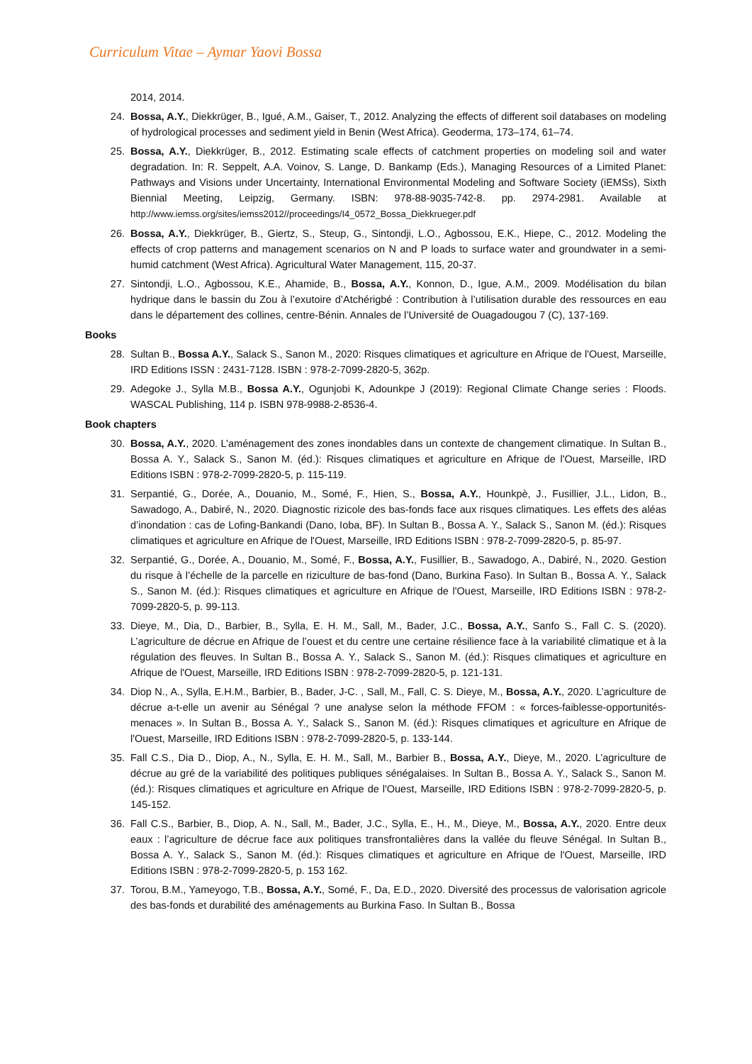Curriculum Vitae – Aymar Yaovi Bossa
2014, 2014.
24. Bossa, A.Y., Diekkrüger, B., Igué, A.M., Gaiser, T., 2012. Analyzing the effects of different soil databases on modeling of hydrological processes and sediment yield in Benin (West Africa). Geoderma, 173–174, 61–74.
25. Bossa, A.Y., Diekkrüger, B., 2012. Estimating scale effects of catchment properties on modeling soil and water degradation. In: R. Seppelt, A.A. Voinov, S. Lange, D. Bankamp (Eds.), Managing Resources of a Limited Planet: Pathways and Visions under Uncertainty, International Environmental Modeling and Software Society (iEMSs), Sixth Biennial Meeting, Leipzig, Germany. ISBN: 978-88-9035-742-8. pp. 2974-2981. Available at http://www.iemss.org/sites/iemss2012//proceedings/I4_0572_Bossa_Diekkrueger.pdf
26. Bossa, A.Y., Diekkrüger, B., Giertz, S., Steup, G., Sintondji, L.O., Agbossou, E.K., Hiepe, C., 2012. Modeling the effects of crop patterns and management scenarios on N and P loads to surface water and groundwater in a semi-humid catchment (West Africa). Agricultural Water Management, 115, 20-37.
27. Sintondji, L.O., Agbossou, K.E., Ahamide, B., Bossa, A.Y., Konnon, D., Igue, A.M., 2009. Modélisation du bilan hydrique dans le bassin du Zou à l’exutoire d’Atchérigbé : Contribution à l’utilisation durable des ressources en eau dans le département des collines, centre-Bénin. Annales de l’Université de Ouagadougou 7 (C), 137-169.
Books
28. Sultan B., Bossa A.Y., Salack S., Sanon M., 2020: Risques climatiques et agriculture en Afrique de l'Ouest, Marseille, IRD Editions ISSN : 2431-7128. ISBN : 978-2-7099-2820-5, 362p.
29. Adegoke J., Sylla M.B., Bossa A.Y., Ogunjobi K, Adounkpe J (2019): Regional Climate Change series : Floods. WASCAL Publishing, 114 p. ISBN 978-9988-2-8536-4.
Book chapters
30. Bossa, A.Y., 2020. L’aménagement des zones inondables dans un contexte de changement climatique. In Sultan B., Bossa A. Y., Salack S., Sanon M. (éd.): Risques climatiques et agriculture en Afrique de l'Ouest, Marseille, IRD Editions ISBN : 978-2-7099-2820-5, p. 115-119.
31. Serpantié, G., Dorée, A., Douanio, M., Somé, F., Hien, S., Bossa, A.Y., Hounkpè, J., Fusillier, J.L., Lidon, B., Sawadogo, A., Dabiré, N., 2020. Diagnostic rizicole des bas-fonds face aux risques climatiques. Les effets des aléas d’inondation : cas de Lofing-Bankandi (Dano, Ioba, BF). In Sultan B., Bossa A. Y., Salack S., Sanon M. (éd.): Risques climatiques et agriculture en Afrique de l'Ouest, Marseille, IRD Editions ISBN : 978-2-7099-2820-5, p. 85-97.
32. Serpantié, G., Dorée, A., Douanio, M., Somé, F., Bossa, A.Y., Fusillier, B., Sawadogo, A., Dabiré, N., 2020. Gestion du risque à l’échelle de la parcelle en riziculture de bas-fond (Dano, Burkina Faso). In Sultan B., Bossa A. Y., Salack S., Sanon M. (éd.): Risques climatiques et agriculture en Afrique de l'Ouest, Marseille, IRD Editions ISBN : 978-2-7099-2820-5, p. 99-113.
33. Dieye, M., Dia, D., Barbier, B., Sylla, E. H. M., Sall, M., Bader, J.C., Bossa, A.Y., Sanfo S., Fall C. S. (2020). L’agriculture de décrue en Afrique de l’ouest et du centre une certaine résilience face à la variabilité climatique et à la régulation des fleuves. In Sultan B., Bossa A. Y., Salack S., Sanon M. (éd.): Risques climatiques et agriculture en Afrique de l'Ouest, Marseille, IRD Editions ISBN : 978-2-7099-2820-5, p. 121-131.
34. Diop N., A., Sylla, E.H.M., Barbier, B., Bader, J-C. , Sall, M., Fall, C. S. Dieye, M., Bossa, A.Y., 2020. L’agriculture de décrue a-t-elle un avenir au Sénégal ? une analyse selon la méthode FFOM : « forces-faiblesse-opportunités- menaces ». In Sultan B., Bossa A. Y., Salack S., Sanon M. (éd.): Risques climatiques et agriculture en Afrique de l'Ouest, Marseille, IRD Editions ISBN : 978-2-7099-2820-5, p. 133-144.
35. Fall C.S., Dia D., Diop, A., N., Sylla, E. H. M., Sall, M., Barbier B., Bossa, A.Y., Dieye, M., 2020. L’agriculture de décrue au gré de la variabilité des politiques publiques sénégalaises. In Sultan B., Bossa A. Y., Salack S., Sanon M. (éd.): Risques climatiques et agriculture en Afrique de l'Ouest, Marseille, IRD Editions ISBN : 978-2-7099-2820-5, p. 145-152.
36. Fall C.S., Barbier, B., Diop, A. N., Sall, M., Bader, J.C., Sylla, E., H., M., Dieye, M., Bossa, A.Y., 2020. Entre deux eaux : l’agriculture de décrue face aux politiques transfrontalières dans la vallée du fleuve Sénégal. In Sultan B., Bossa A. Y., Salack S., Sanon M. (éd.): Risques climatiques et agriculture en Afrique de l'Ouest, Marseille, IRD Editions ISBN : 978-2-7099-2820-5, p. 153 162.
37. Torou, B.M., Yameyogo, T.B., Bossa, A.Y., Somé, F., Da, E.D., 2020. Diversité des processus de valorisation agricole des bas-fonds et durabilité des aménagements au Burkina Faso. In Sultan B., Bossa